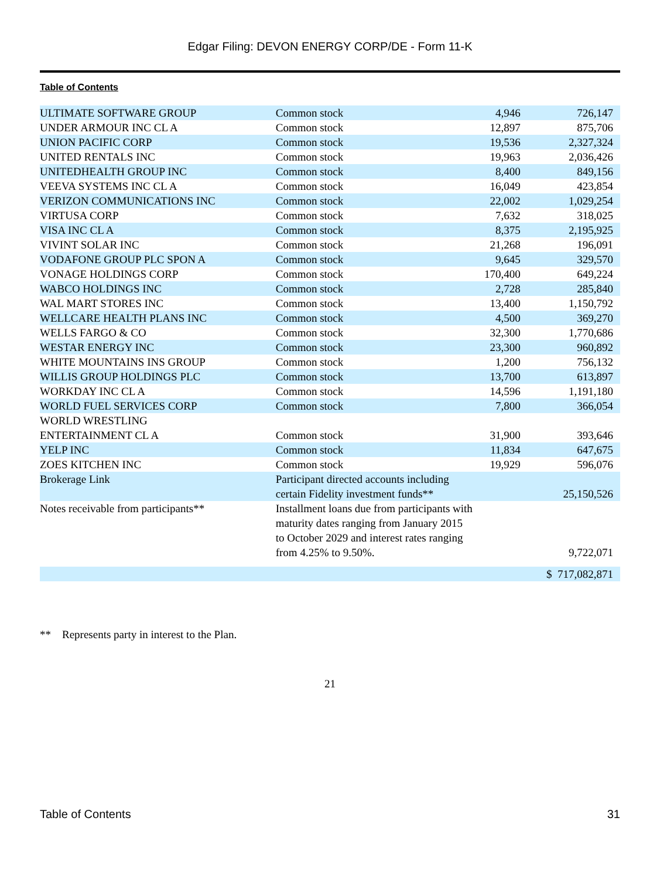Edgar Filing: DEVON ENERGY CORP/DE - Form 11-K
Table of Contents
| ULTIMATE SOFTWARE GROUP | Common stock | 4,946 | 726,147 |
| UNDER ARMOUR INC CL A | Common stock | 12,897 | 875,706 |
| UNION PACIFIC CORP | Common stock | 19,536 | 2,327,324 |
| UNITED RENTALS INC | Common stock | 19,963 | 2,036,426 |
| UNITEDHEALTH GROUP INC | Common stock | 8,400 | 849,156 |
| VEEVA SYSTEMS INC CL A | Common stock | 16,049 | 423,854 |
| VERIZON COMMUNICATIONS INC | Common stock | 22,002 | 1,029,254 |
| VIRTUSA CORP | Common stock | 7,632 | 318,025 |
| VISA INC CL A | Common stock | 8,375 | 2,195,925 |
| VIVINT SOLAR INC | Common stock | 21,268 | 196,091 |
| VODAFONE GROUP PLC SPON A | Common stock | 9,645 | 329,570 |
| VONAGE HOLDINGS CORP | Common stock | 170,400 | 649,224 |
| WABCO HOLDINGS INC | Common stock | 2,728 | 285,840 |
| WAL MART STORES INC | Common stock | 13,400 | 1,150,792 |
| WELLCARE HEALTH PLANS INC | Common stock | 4,500 | 369,270 |
| WELLS FARGO & CO | Common stock | 32,300 | 1,770,686 |
| WESTAR ENERGY INC | Common stock | 23,300 | 960,892 |
| WHITE MOUNTAINS INS GROUP | Common stock | 1,200 | 756,132 |
| WILLIS GROUP HOLDINGS PLC | Common stock | 13,700 | 613,897 |
| WORKDAY INC CL A | Common stock | 14,596 | 1,191,180 |
| WORLD FUEL SERVICES CORP | Common stock | 7,800 | 366,054 |
| WORLD WRESTLING ENTERTAINMENT CL A | Common stock | 31,900 | 393,646 |
| YELP INC | Common stock | 11,834 | 647,675 |
| ZOES KITCHEN INC | Common stock | 19,929 | 596,076 |
| Brokerage Link | Participant directed accounts including certain Fidelity investment funds** | | 25,150,526 |
| Notes receivable from participants** | Installment loans due from participants with maturity dates ranging from January 2015 to October 2029 and interest rates ranging from 4.25% to 9.50%. | | 9,722,071 |
| | | | $ 717,082,871 |
** Represents party in interest to the Plan.
21
Table of Contents 31